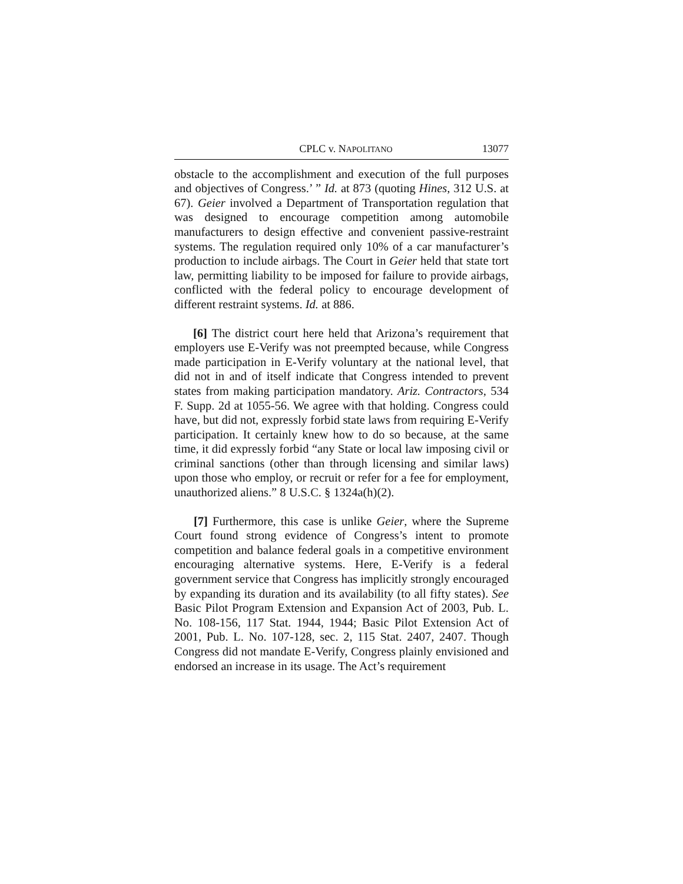CPLC v. NAPOLITANO 13077
obstacle to the accomplishment and execution of the full purposes and objectives of Congress.’ ” Id. at 873 (quoting Hines, 312 U.S. at 67). Geier involved a Department of Transportation regulation that was designed to encourage competition among automobile manufacturers to design effective and convenient passive-restraint systems. The regulation required only 10% of a car manufacturer’s production to include airbags. The Court in Geier held that state tort law, permitting liability to be imposed for failure to provide airbags, conflicted with the federal policy to encourage development of different restraint systems. Id. at 886.
[6] The district court here held that Arizona’s requirement that employers use E-Verify was not preempted because, while Congress made participation in E-Verify voluntary at the national level, that did not in and of itself indicate that Congress intended to prevent states from making participation mandatory. Ariz. Contractors, 534 F. Supp. 2d at 1055-56. We agree with that holding. Congress could have, but did not, expressly forbid state laws from requiring E-Verify participation. It certainly knew how to do so because, at the same time, it did expressly forbid “any State or local law imposing civil or criminal sanctions (other than through licensing and similar laws) upon those who employ, or recruit or refer for a fee for employment, unauthorized aliens.” 8 U.S.C. § 1324a(h)(2).
[7] Furthermore, this case is unlike Geier, where the Supreme Court found strong evidence of Congress’s intent to promote competition and balance federal goals in a competitive environment encouraging alternative systems. Here, E-Verify is a federal government service that Congress has implicitly strongly encouraged by expanding its duration and its availability (to all fifty states). See Basic Pilot Program Extension and Expansion Act of 2003, Pub. L. No. 108-156, 117 Stat. 1944, 1944; Basic Pilot Extension Act of 2001, Pub. L. No. 107-128, sec. 2, 115 Stat. 2407, 2407. Though Congress did not mandate E-Verify, Congress plainly envisioned and endorsed an increase in its usage. The Act’s requirement